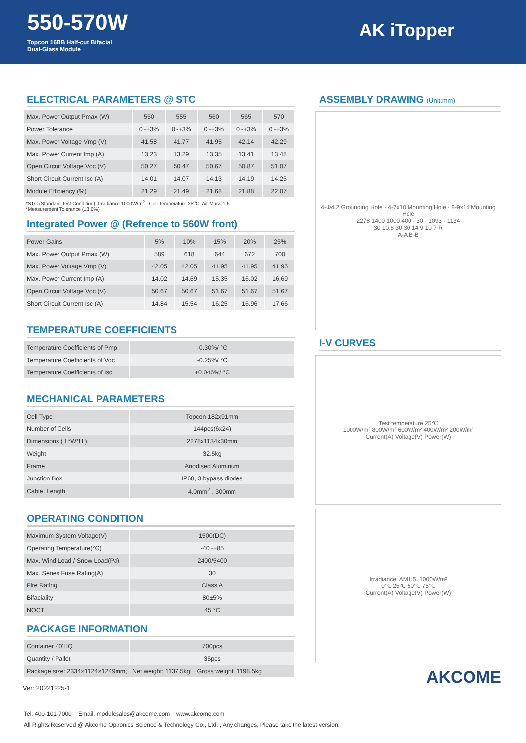550-570W
Topcon 16BB Half-cut Bifacial
Dual-Glass Module
AK iTopper
ELECTRICAL PARAMETERS @ STC
| Max. Power Output Pmax (W) | 550 | 555 | 560 | 565 | 570 |
| Power Tolerance | 0~+3% | 0~+3% | 0~+3% | 0~+3% | 0~+3% |
| Max. Power Voltage Vmp (V) | 41.58 | 41.77 | 41.95 | 42.14 | 42.29 |
| Max. Power Current Imp (A) | 13.23 | 13.29 | 13.35 | 13.41 | 13.48 |
| Open Circuit Voltage Voc (V) | 50.27 | 50.47 | 50.67 | 50.87 | 51.07 |
| Short Circuit Current Isc (A) | 14.01 | 14.07 | 14.13 | 14.19 | 14.25 |
| Module Efficiency (%) | 21.29 | 21.49 | 21.68 | 21.88 | 22.07 |
*STC (Standard Test Condition): Irradiance 1000W/m<sup>2</sup> , Cell Temperature 25<sup>o</sup>C, Air Mass 1.5
*Measurement Tolerance (±3.0%)
Integrated Power @ (Refrence to 560W front)
| Power Gains | 5% | 10% | 15% | 20% | 25% |
| Max. Power Output Pmax (W) | 589 | 618 | 644 | 672 | 700 |
| Max. Power Voltage Vmp (V) | 42.05 | 42.05 | 41.95 | 41.95 | 41.95 |
| Max. Power Current Imp (A) | 14.02 | 14.69 | 15.35 | 16.02 | 16.69 |
| Open Circuit Voltage Voc (V) | 50.67 | 50.67 | 51.67 | 51.67 | 51.67 |
| Short Circuit Current Isc (A) | 14.84 | 15.54 | 16.25 | 16.96 | 17.66 |
TEMPERATURE COEFFICIENTS
| Temperature Coefficients of Pmp | -0.30%/ °C |
| Temperature Coefficients of Voc | -0.25%/ °C |
| Temperature Coefficients of Isc | +0.046%/ °C |
MECHANICAL PARAMETERS
| Cell Type | Topcon 182x91mm |
| Number of Cells | 144pcs(6x24) |
| Dimensions ( L*W*H ) | 2278x1134x30mm |
| Weight | 32.5kg |
| Frame | Anodised Aluminum |
| Junction Box | IP68, 3 bypass diodes |
| Cable, Length | 4.0mm<sup>2</sup> , 300mm |
OPERATING CONDITION
| Maximum System Voltage(V) | 1500(DC) |
| Operating Temperature(°C) | -40~+85 |
| Max. Wind Load / Snow Load(Pa) | 2400/5400 |
| Max. Series Fuse Rating(A) | 30 |
| Fire Rating | Class A |
| Bifaciality | 80±5% |
| NOCT | 45 °C |
PACKAGE INFORMATION
| Container 40'HQ | 700pcs |
| Quantity / Pallet | 35pcs |
| Package size: 2334×1124×1249mm; Net weight: 1137.5kg; Gross weight: 1198.5kg | |
Ver: 20221225-1
ASSEMBLY DRAWING (Unit:mm)
4-Φ4.2 Grounding Hole · 4-7x10 Mounting Hole · 8-9x14 Mounting Hole
2278 1400 1000 400 · 30 · 1093 · 1134
30 10.8 30 30 14 9 10 7 R
A-A B-B
I-V CURVES
Test temperature 25℃
1000W/m² 800W/m² 600W/m² 400W/m² 200W/m²
Current(A) Voltage(V) Power(W)
Irradiance: AM1.5, 1000W/m²
0℃ 25℃ 50℃ 75℃
Current(A) Voltage(V) Power(W)
AKCOME
Tel: 400-101-7000 Email: modulesales@akcome.com www.akcome.com
All Rights Reserved @ Akcome Optronics Science & Technology Co., Ltd. , Any changes, Please take the latest version.